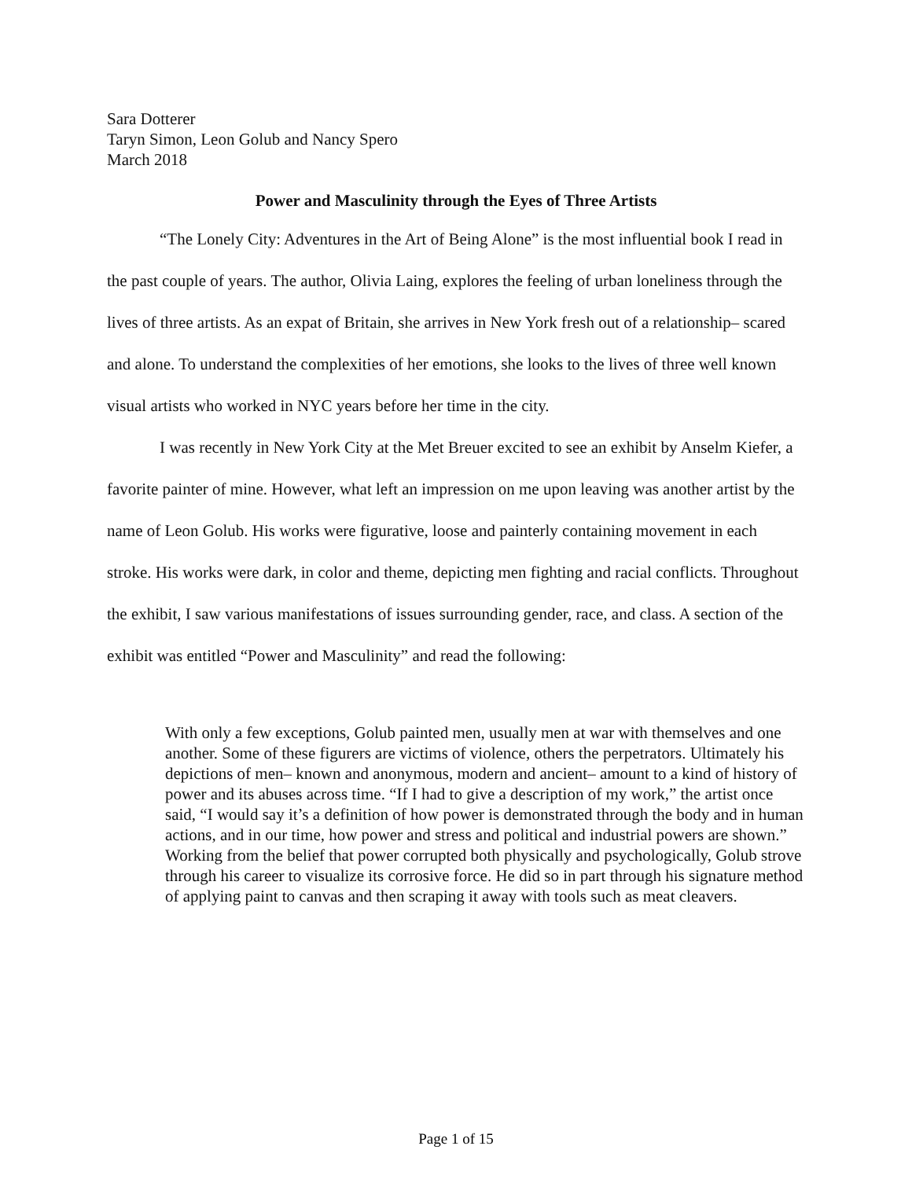Sara Dotterer
Taryn Simon, Leon Golub and Nancy Spero
March 2018
Power and Masculinity through the Eyes of Three Artists
“The Lonely City: Adventures in the Art of Being Alone” is the most influential book I read in the past couple of years. The author, Olivia Laing, explores the feeling of urban loneliness through the lives of three artists. As an expat of Britain, she arrives in New York fresh out of a relationship– scared and alone. To understand the complexities of her emotions, she looks to the lives of three well known visual artists who worked in NYC years before her time in the city.
I was recently in New York City at the Met Breuer excited to see an exhibit by Anselm Kiefer, a favorite painter of mine. However, what left an impression on me upon leaving was another artist by the name of Leon Golub. His works were figurative, loose and painterly containing movement in each stroke. His works were dark, in color and theme, depicting men fighting and racial conflicts. Throughout the exhibit, I saw various manifestations of issues surrounding gender, race, and class. A section of the exhibit was entitled “Power and Masculinity” and read the following:
With only a few exceptions, Golub painted men, usually men at war with themselves and one another. Some of these figurers are victims of violence, others the perpetrators. Ultimately his depictions of men– known and anonymous, modern and ancient– amount to a kind of history of power and its abuses across time. “If I had to give a description of my work,” the artist once said, “I would say it’s a definition of how power is demonstrated through the body and in human actions, and in our time, how power and stress and political and industrial powers are shown.” Working from the belief that power corrupted both physically and psychologically, Golub strove through his career to visualize its corrosive force. He did so in part through his signature method of applying paint to canvas and then scraping it away with tools such as meat cleavers.
Page 1 of 15